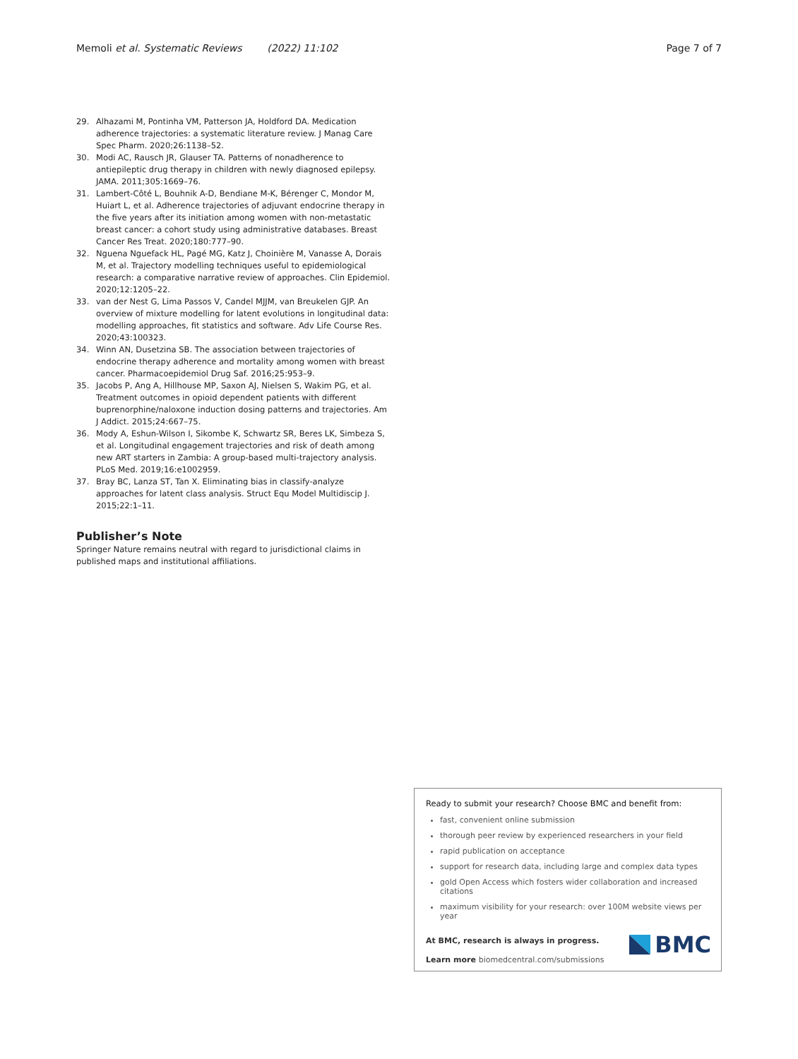Memoli et al. Systematic Reviews (2022) 11:102 Page 7 of 7
29. Alhazami M, Pontinha VM, Patterson JA, Holdford DA. Medication adherence trajectories: a systematic literature review. J Manag Care Spec Pharm. 2020;26:1138–52.
30. Modi AC, Rausch JR, Glauser TA. Patterns of nonadherence to antiepileptic drug therapy in children with newly diagnosed epilepsy. JAMA. 2011;305:1669–76.
31. Lambert-Côté L, Bouhnik A-D, Bendiane M-K, Bérenger C, Mondor M, Huiart L, et al. Adherence trajectories of adjuvant endocrine therapy in the five years after its initiation among women with non-metastatic breast cancer: a cohort study using administrative databases. Breast Cancer Res Treat. 2020;180:777–90.
32. Nguena Nguefack HL, Pagé MG, Katz J, Choinière M, Vanasse A, Dorais M, et al. Trajectory modelling techniques useful to epidemiological research: a comparative narrative review of approaches. Clin Epidemiol. 2020;12:1205–22.
33. van der Nest G, Lima Passos V, Candel MJJM, van Breukelen GJP. An overview of mixture modelling for latent evolutions in longitudinal data: modelling approaches, fit statistics and software. Adv Life Course Res. 2020;43:100323.
34. Winn AN, Dusetzina SB. The association between trajectories of endocrine therapy adherence and mortality among women with breast cancer. Pharmacoepidemiol Drug Saf. 2016;25:953–9.
35. Jacobs P, Ang A, Hillhouse MP, Saxon AJ, Nielsen S, Wakim PG, et al. Treatment outcomes in opioid dependent patients with different buprenorphine/naloxone induction dosing patterns and trajectories. Am J Addict. 2015;24:667–75.
36. Mody A, Eshun-Wilson I, Sikombe K, Schwartz SR, Beres LK, Simbeza S, et al. Longitudinal engagement trajectories and risk of death among new ART starters in Zambia: A group-based multi-trajectory analysis. PLoS Med. 2019;16:e1002959.
37. Bray BC, Lanza ST, Tan X. Eliminating bias in classify-analyze approaches for latent class analysis. Struct Equ Model Multidiscip J. 2015;22:1–11.
Publisher’s Note
Springer Nature remains neutral with regard to jurisdictional claims in published maps and institutional affiliations.
Ready to submit your research? Choose BMC and benefit from:
fast, convenient online submission
thorough peer review by experienced researchers in your field
rapid publication on acceptance
support for research data, including large and complex data types
gold Open Access which fosters wider collaboration and increased citations
maximum visibility for your research: over 100M website views per year
At BMC, research is always in progress.
Learn more biomedcentral.com/submissions
BMC